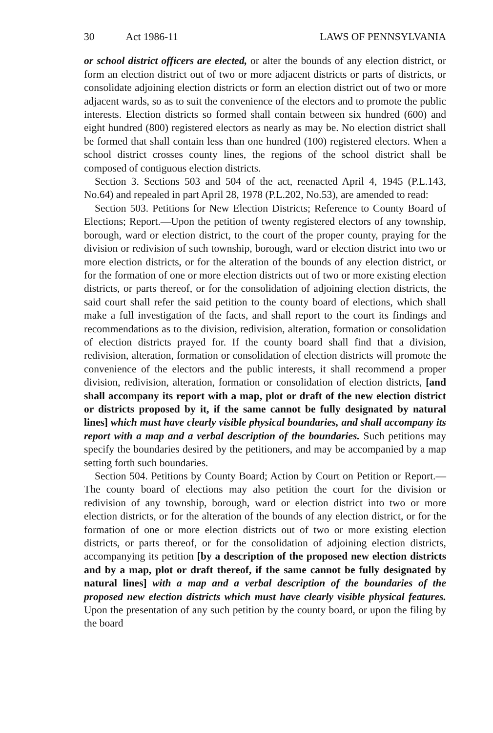30 Act 1986-11 LAWS OF PENNSYLVANIA
or school district officers are elected, or alter the bounds of any election district, or form an election district out of two or more adjacent districts or parts of districts, or consolidate adjoining election districts or form an election district out of two or more adjacent wards, so as to suit the convenience of the electors and to promote the public interests. Election districts so formed shall contain between six hundred (600) and eight hundred (800) registered electors as nearly as may be. No election district shall be formed that shall contain less than one hundred (100) registered electors. When a school district crosses county lines, the regions of the school district shall be composed of contiguous election districts.
Section 3. Sections 503 and 504 of the act, reenacted April 4, 1945 (P.L.143, No.64) and repealed in part April 28, 1978 (P.L.202, No.53), are amended to read:
Section 503. Petitions for New Election Districts; Reference to County Board of Elections; Report.—Upon the petition of twenty registered electors of any township, borough, ward or election district, to the court of the proper county, praying for the division or redivision of such township, borough, ward or election district into two or more election districts, or for the alteration of the bounds of any election district, or for the formation of one or more election districts out of two or more existing election districts, or parts thereof, or for the consolidation of adjoining election districts, the said court shall refer the said petition to the county board of elections, which shall make a full investigation of the facts, and shall report to the court its findings and recommendations as to the division, redivision, alteration, formation or consolidation of election districts prayed for. If the county board shall find that a division, redivision, alteration, formation or consolidation of election districts will promote the convenience of the electors and the public interests, it shall recommend a proper division, redivision, alteration, formation or consolidation of election districts, [and shall accompany its report with a map, plot or draft of the new election district or districts proposed by it, if the same cannot be fully designated by natural lines] which must have clearly visible physical boundaries, and shall accompany its report with a map and a verbal description of the boundaries. Such petitions may specify the boundaries desired by the petitioners, and may be accompanied by a map setting forth such boundaries.
Section 504. Petitions by County Board; Action by Court on Petition or Report.—The county board of elections may also petition the court for the division or redivision of any township, borough, ward or election district into two or more election districts, or for the alteration of the bounds of any election district, or for the formation of one or more election districts out of two or more existing election districts, or parts thereof, or for the consolidation of adjoining election districts, accompanying its petition [by a description of the proposed new election districts and by a map, plot or draft thereof, if the same cannot be fully designated by natural lines] with a map and a verbal description of the boundaries of the proposed new election districts which must have clearly visible physical features. Upon the presentation of any such petition by the county board, or upon the filing by the board